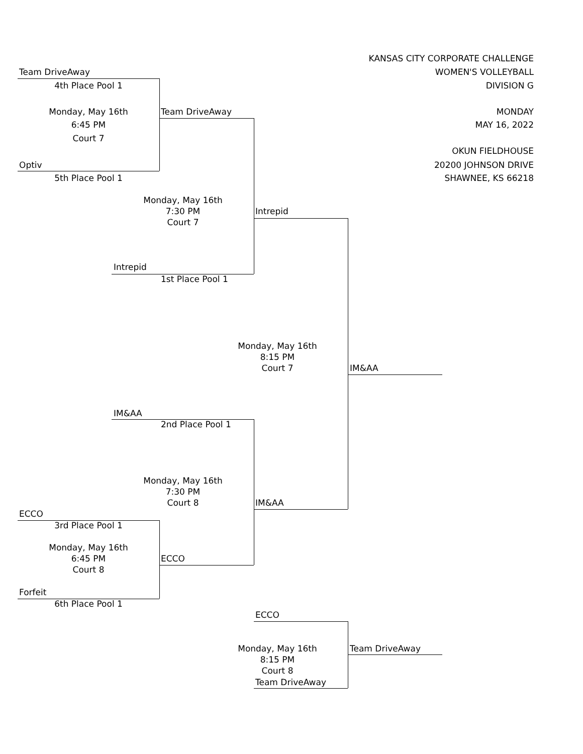KANSAS CITY CORPORATE CHALLENGE
Team DriveAway WOMEN'S VOLLEYBALL
4th Place Pool 1
DIVISION G
Monday, May 16th
Team DriveAway MONDAY
6:45 PM MAY 16, 2022
Court 7
OKUN FIELDHOUSE
Optiv 20200 JOHNSON DRIVE
5th Place Pool 1
SHAWNEE, KS 66218
Monday, May 16th
7:30 PM Intrepid
Court 7
Intrepid
1st Place Pool 1
Monday, May 16th
8:15 PM
Court 7 IM&AA
IM&AA
2nd Place Pool 1
Monday, May 16th
7:30 PM
Court 8 IM&AA
ECCO
3rd Place Pool 1
Monday, May 16th
6:45 PM ECCO
Court 8
Forfeit
6th Place Pool 1
ECCO
Monday, May 16th
Team DriveAway
8:15 PM
Court 8
Team DriveAway